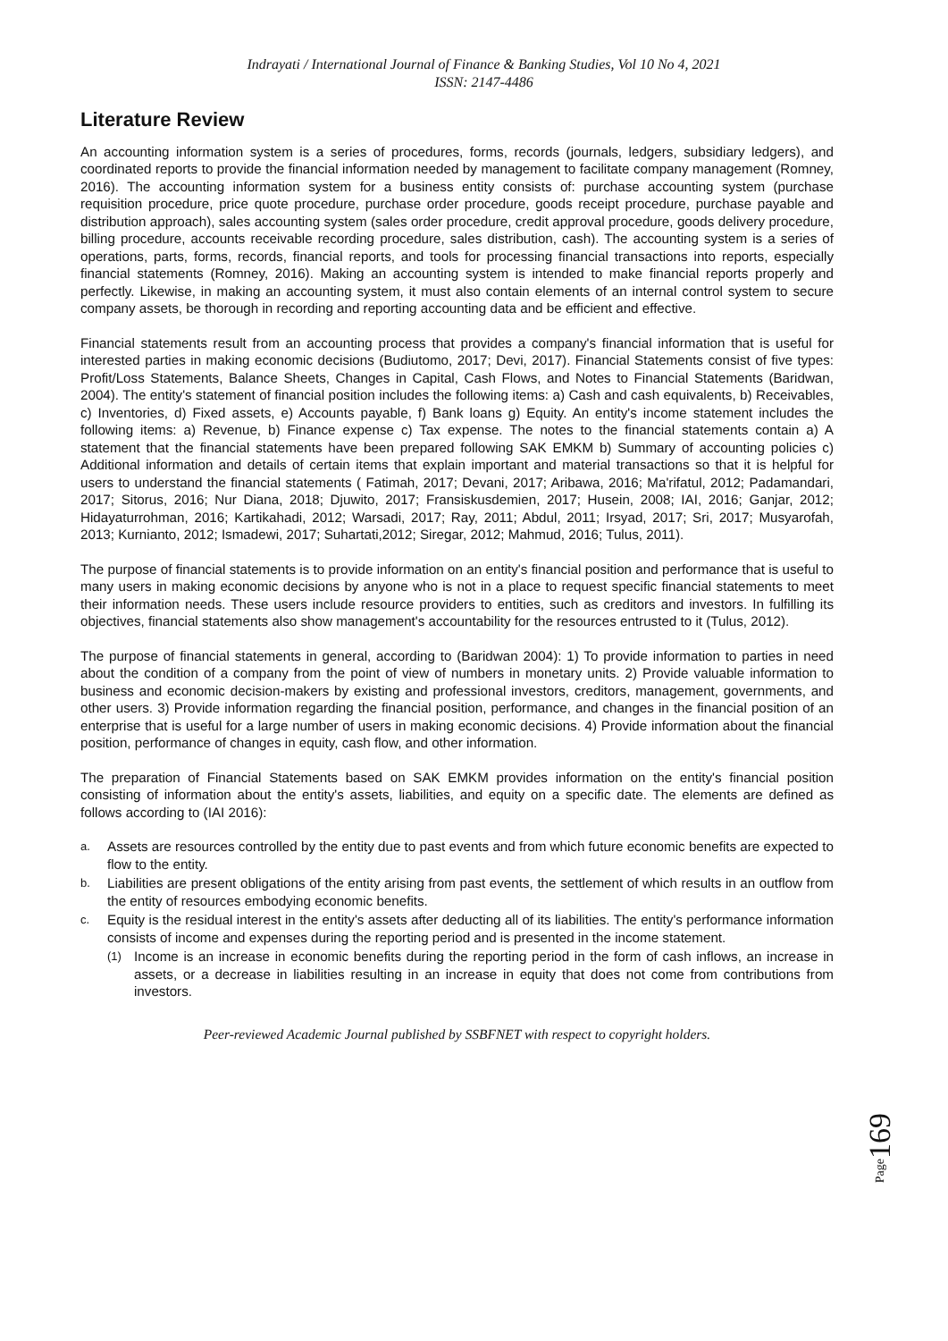Indrayati / International Journal of Finance & Banking Studies, Vol 10 No 4, 2021
ISSN: 2147-4486
Literature Review
An accounting information system is a series of procedures, forms, records (journals, ledgers, subsidiary ledgers), and coordinated reports to provide the financial information needed by management to facilitate company management (Romney, 2016). The accounting information system for a business entity consists of: purchase accounting system (purchase requisition procedure, price quote procedure, purchase order procedure, goods receipt procedure, purchase payable and distribution approach), sales accounting system (sales order procedure, credit approval procedure, goods delivery procedure, billing procedure, accounts receivable recording procedure, sales distribution, cash). The accounting system is a series of operations, parts, forms, records, financial reports, and tools for processing financial transactions into reports, especially financial statements (Romney, 2016). Making an accounting system is intended to make financial reports properly and perfectly. Likewise, in making an accounting system, it must also contain elements of an internal control system to secure company assets, be thorough in recording and reporting accounting data and be efficient and effective.
Financial statements result from an accounting process that provides a company's financial information that is useful for interested parties in making economic decisions (Budiutomo, 2017; Devi, 2017). Financial Statements consist of five types: Profit/Loss Statements, Balance Sheets, Changes in Capital, Cash Flows, and Notes to Financial Statements (Baridwan, 2004). The entity's statement of financial position includes the following items: a) Cash and cash equivalents, b) Receivables, c) Inventories, d) Fixed assets, e) Accounts payable, f) Bank loans g) Equity. An entity's income statement includes the following items: a) Revenue, b) Finance expense c) Tax expense. The notes to the financial statements contain a) A statement that the financial statements have been prepared following SAK EMKM b) Summary of accounting policies c) Additional information and details of certain items that explain important and material transactions so that it is helpful for users to understand the financial statements ( Fatimah, 2017; Devani, 2017; Aribawa, 2016; Ma'rifatul, 2012; Padamandari, 2017; Sitorus, 2016; Nur Diana, 2018; Djuwito, 2017; Fransiskusdemien, 2017; Husein, 2008; IAI, 2016; Ganjar, 2012; Hidayaturrohman, 2016; Kartikahadi, 2012; Warsadi, 2017; Ray, 2011; Abdul, 2011; Irsyad, 2017; Sri, 2017; Musyarofah, 2013; Kurnianto, 2012; Ismadewi, 2017; Suhartati,2012; Siregar, 2012; Mahmud, 2016; Tulus, 2011).
The purpose of financial statements is to provide information on an entity's financial position and performance that is useful to many users in making economic decisions by anyone who is not in a place to request specific financial statements to meet their information needs. These users include resource providers to entities, such as creditors and investors. In fulfilling its objectives, financial statements also show management's accountability for the resources entrusted to it (Tulus, 2012).
The purpose of financial statements in general, according to (Baridwan 2004): 1) To provide information to parties in need about the condition of a company from the point of view of numbers in monetary units. 2) Provide valuable information to business and economic decision-makers by existing and professional investors, creditors, management, governments, and other users. 3) Provide information regarding the financial position, performance, and changes in the financial position of an enterprise that is useful for a large number of users in making economic decisions. 4) Provide information about the financial position, performance of changes in equity, cash flow, and other information.
The preparation of Financial Statements based on SAK EMKM provides information on the entity's financial position consisting of information about the entity's assets, liabilities, and equity on a specific date. The elements are defined as follows according to (IAI 2016):
a. Assets are resources controlled by the entity due to past events and from which future economic benefits are expected to flow to the entity.
b. Liabilities are present obligations of the entity arising from past events, the settlement of which results in an outflow from the entity of resources embodying economic benefits.
c. Equity is the residual interest in the entity's assets after deducting all of its liabilities. The entity's performance information consists of income and expenses during the reporting period and is presented in the income statement.
(1) Income is an increase in economic benefits during the reporting period in the form of cash inflows, an increase in assets, or a decrease in liabilities resulting in an increase in equity that does not come from contributions from investors.
Peer-reviewed Academic Journal published by SSBFNET with respect to copyright holders.
Page169